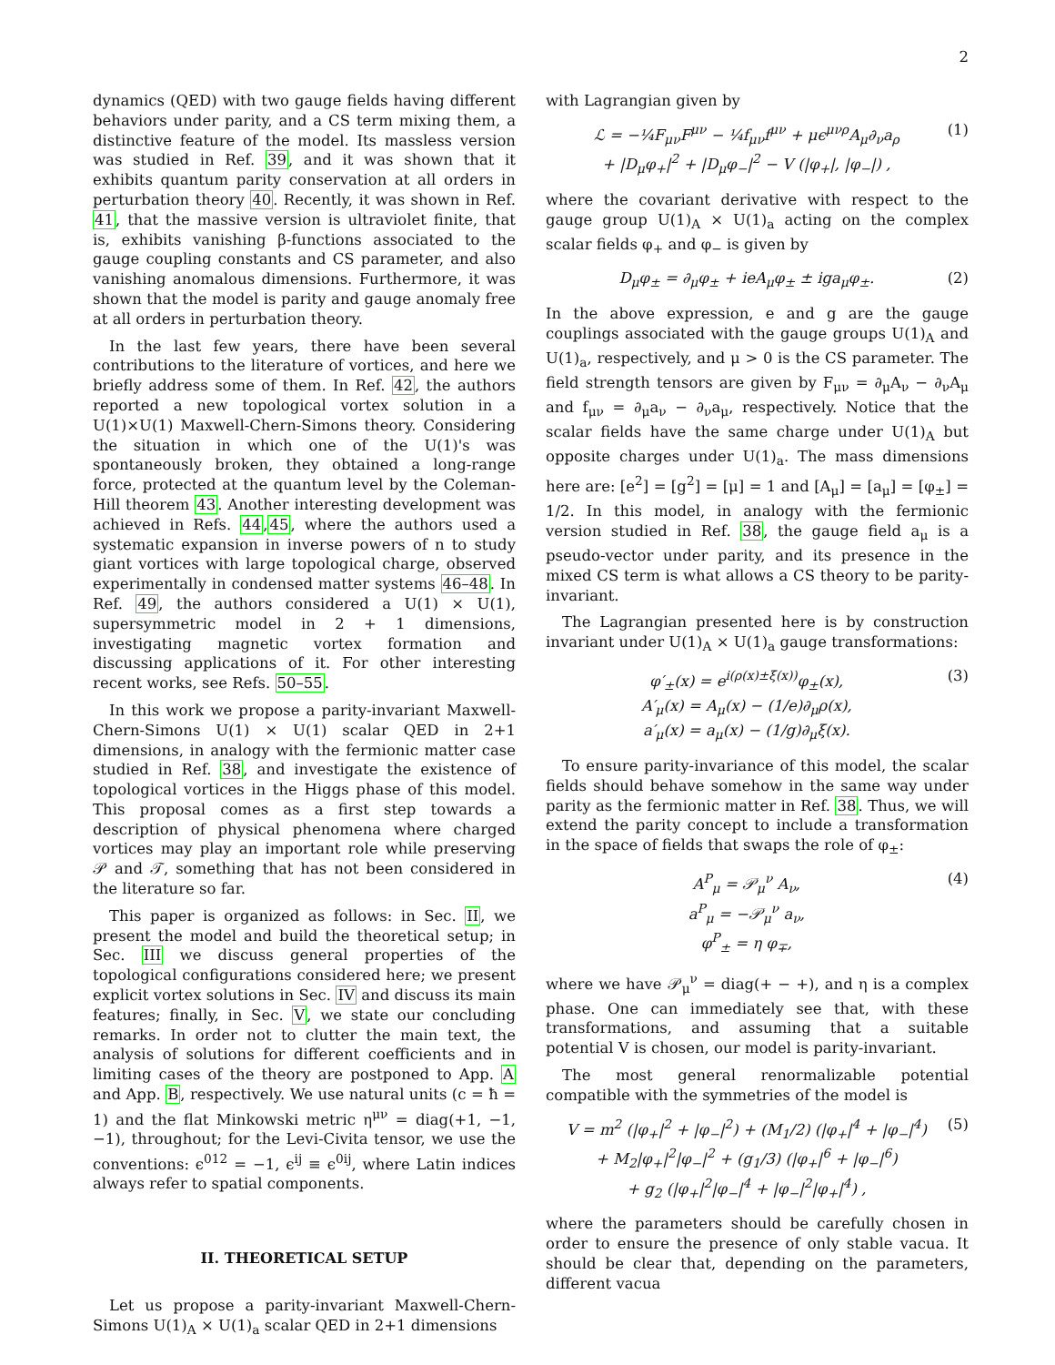2
dynamics (QED) with two gauge fields having different behaviors under parity, and a CS term mixing them, a distinctive feature of the model. Its massless version was studied in Ref. 39, and it was shown that it exhibits quantum parity conservation at all orders in perturbation theory 40. Recently, it was shown in Ref. 41, that the massive version is ultraviolet finite, that is, exhibits vanishing β-functions associated to the gauge coupling constants and CS parameter, and also vanishing anomalous dimensions. Furthermore, it was shown that the model is parity and gauge anomaly free at all orders in perturbation theory.
In the last few years, there have been several contributions to the literature of vortices, and here we briefly address some of them. In Ref. 42, the authors reported a new topological vortex solution in a U(1)×U(1) Maxwell-Chern-Simons theory. Considering the situation in which one of the U(1)'s was spontaneously broken, they obtained a long-range force, protected at the quantum level by the Coleman-Hill theorem 43. Another interesting development was achieved in Refs. 44,45, where the authors used a systematic expansion in inverse powers of n to study giant vortices with large topological charge, observed experimentally in condensed matter systems 46–48. In Ref. 49, the authors considered a U(1) × U(1), supersymmetric model in 2 + 1 dimensions, investigating magnetic vortex formation and discussing applications of it. For other interesting recent works, see Refs. 50–55.
In this work we propose a parity-invariant Maxwell-Chern-Simons U(1) × U(1) scalar QED in 2+1 dimensions, in analogy with the fermionic matter case studied in Ref. 38, and investigate the existence of topological vortices in the Higgs phase of this model. This proposal comes as a first step towards a description of physical phenomena where charged vortices may play an important role while preserving 𝒫 and 𝒯, something that has not been considered in the literature so far.
This paper is organized as follows: in Sec. II, we present the model and build the theoretical setup; in Sec. III we discuss general properties of the topological configurations considered here; we present explicit vortex solutions in Sec. IV and discuss its main features; finally, in Sec. V, we state our concluding remarks. In order not to clutter the main text, the analysis of solutions for different coefficients and in limiting cases of the theory are postponed to App. A and App. B, respectively. We use natural units (c = ħ = 1) and the flat Minkowski metric η<sup>μν</sup> = diag(+1, −1, −1), throughout; for the Levi-Civita tensor, we use the conventions: ϵ<sup>012</sup> = −1, ϵ<sup>ij</sup> ≡ ϵ<sup>0ij</sup>, where Latin indices always refer to spatial components.
II. THEORETICAL SETUP
Let us propose a parity-invariant Maxwell-Chern-Simons U(1)<sub>A</sub> × U(1)<sub>a</sub> scalar QED in 2+1 dimensions
with Lagrangian given by
ℒ = −¼F<sub>μν</sub>F<sup>μν</sup> − ¼f<sub>μν</sub>f<sup>μν</sup> + μϵ<sup>μνρ</sup>A<sub>μ</sub>∂<sub>ν</sub>a<sub>ρ</sub>
+ |D<sub>μ</sub>φ<sub>+</sub>|<sup>2</sup> + |D<sub>μ</sub>φ<sub>−</sub>|<sup>2</sup> − V (|φ<sub>+</sub>|, |φ<sub>−</sub>|) ,
(1)
where the covariant derivative with respect to the gauge group U(1)<sub>A</sub> × U(1)<sub>a</sub> acting on the complex scalar fields φ<sub>+</sub> and φ<sub>−</sub> is given by
D<sub>μ</sub>φ<sub>±</sub> = ∂<sub>μ</sub>φ<sub>±</sub> + ieA<sub>μ</sub>φ<sub>±</sub> ± iga<sub>μ</sub>φ<sub>±</sub>. (2)
In the above expression, e and g are the gauge couplings associated with the gauge groups U(1)<sub>A</sub> and U(1)<sub>a</sub>, respectively, and μ > 0 is the CS parameter. The field strength tensors are given by F<sub>μν</sub> = ∂<sub>μ</sub>A<sub>ν</sub> − ∂<sub>ν</sub>A<sub>μ</sub> and f<sub>μν</sub> = ∂<sub>μ</sub>a<sub>ν</sub> − ∂<sub>ν</sub>a<sub>μ</sub>, respectively. Notice that the scalar fields have the same charge under U(1)<sub>A</sub> but opposite charges under U(1)<sub>a</sub>. The mass dimensions here are: [e<sup>2</sup>] = [g<sup>2</sup>] = [μ] = 1 and [A<sub>μ</sub>] = [a<sub>μ</sub>] = [φ<sub>±</sub>] = 1/2. In this model, in analogy with the fermionic version studied in Ref. 38, the gauge field a<sub>μ</sub> is a pseudo-vector under parity, and its presence in the mixed CS term is what allows a CS theory to be parity-invariant.
The Lagrangian presented here is by construction invariant under U(1)<sub>A</sub> × U(1)<sub>a</sub> gauge transformations:
φ′<sub>±</sub>(x) = e<sup>i(ρ(x)±ξ(x))</sup>φ<sub>±</sub>(x),
A′<sub>μ</sub>(x) = A<sub>μ</sub>(x) − (1/e)∂<sub>μ</sub>ρ(x),
a′<sub>μ</sub>(x) = a<sub>μ</sub>(x) − (1/g)∂<sub>μ</sub>ξ(x).
(3)
To ensure parity-invariance of this model, the scalar fields should behave somehow in the same way under parity as the fermionic matter in Ref. 38. Thus, we will extend the parity concept to include a transformation in the space of fields that swaps the role of φ<sub>±</sub>:
A<sup>P</sup><sub>μ</sub> = 𝒫<sub>μ</sub><sup>ν</sup> A<sub>ν</sub>,
a<sup>P</sup><sub>μ</sub> = −𝒫<sub>μ</sub><sup>ν</sup> a<sub>ν</sub>,
φ<sup>P</sup><sub>±</sub> = η φ<sub>∓</sub>,
(4)
where we have 𝒫<sub>μ</sub><sup>ν</sup> = diag(+ − +), and η is a complex phase. One can immediately see that, with these transformations, and assuming that a suitable potential V is chosen, our model is parity-invariant.
The most general renormalizable potential compatible with the symmetries of the model is
V = m<sup>2</sup> (|φ<sub>+</sub>|<sup>2</sup> + |φ<sub>−</sub>|<sup>2</sup>) + (M<sub>1</sub>/2) (|φ<sub>+</sub>|<sup>4</sup> + |φ<sub>−</sub>|<sup>4</sup>)
+ M<sub>2</sub>|φ<sub>+</sub>|<sup>2</sup>|φ<sub>−</sub>|<sup>2</sup> + (g<sub>1</sub>/3) (|φ<sub>+</sub>|<sup>6</sup> + |φ<sub>−</sub>|<sup>6</sup>)
+ g<sub>2</sub> (|φ<sub>+</sub>|<sup>2</sup>|φ<sub>−</sub>|<sup>4</sup> + |φ<sub>−</sub>|<sup>2</sup>|φ<sub>+</sub>|<sup>4</sup>) ,
(5)
where the parameters should be carefully chosen in order to ensure the presence of only stable vacua. It should be clear that, depending on the parameters, different vacua